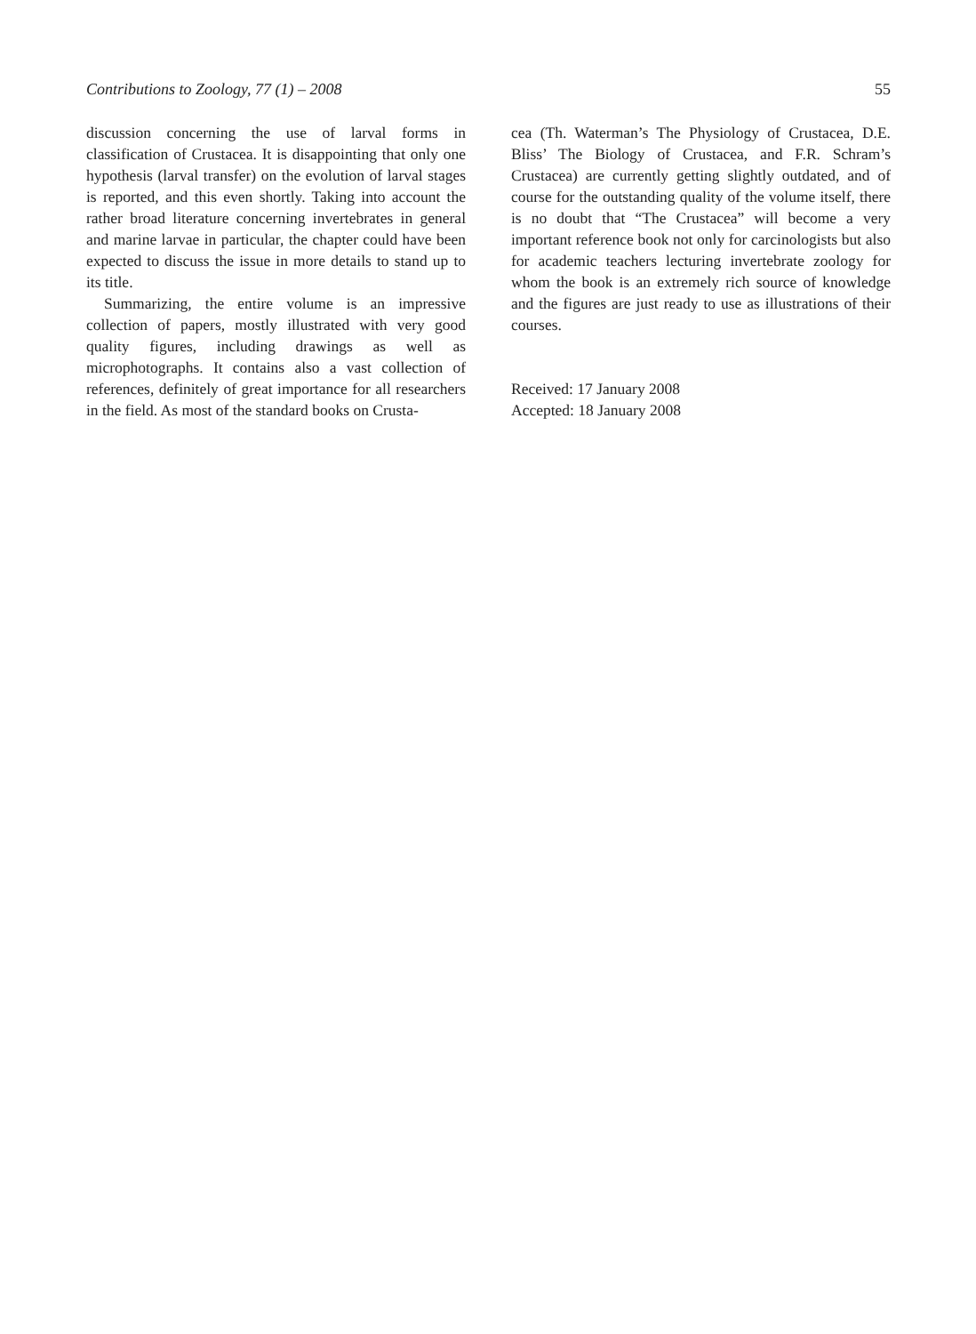Contributions to Zoology, 77 (1) – 2008 55
discussion concerning the use of larval forms in classification of Crustacea. It is disappointing that only one hypothesis (larval transfer) on the evolution of larval stages is reported, and this even shortly. Taking into account the rather broad literature concerning invertebrates in general and marine larvae in particular, the chapter could have been expected to discuss the issue in more details to stand up to its title.
Summarizing, the entire volume is an impressive collection of papers, mostly illustrated with very good quality figures, including drawings as well as microphotographs. It contains also a vast collection of references, definitely of great importance for all researchers in the field. As most of the standard books on Crusta-
cea (Th. Waterman’s The Physiology of Crustacea, D.E. Bliss’ The Biology of Crustacea, and F.R. Schram’s Crustacea) are currently getting slightly outdated, and of course for the outstanding quality of the volume itself, there is no doubt that “The Crustacea” will become a very important reference book not only for carcinologists but also for academic teachers lecturing invertebrate zoology for whom the book is an extremely rich source of knowledge and the figures are just ready to use as illustrations of their courses.
Received: 17 January 2008
Accepted: 18 January 2008